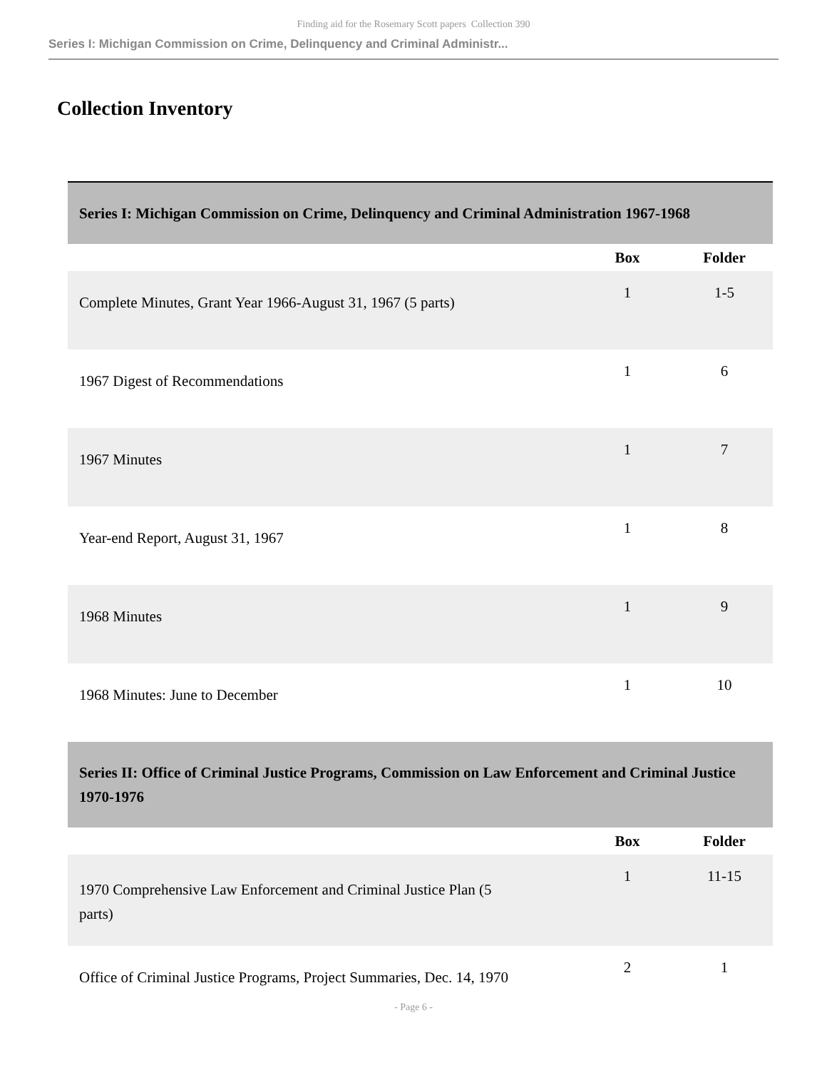Finding aid for the Rosemary Scott papers Collection 390
Series I: Michigan Commission on Crime, Delinquency and Criminal Administr...
Collection Inventory
| Series I: Michigan Commission on Crime, Delinquency and Criminal Administration 1967-1968 | | |
| --- | --- | --- |
| | Box | Folder |
| Complete Minutes, Grant Year 1966-August 31, 1967 (5 parts) | 1 | 1-5 |
| 1967 Digest of Recommendations | 1 | 6 |
| 1967 Minutes | 1 | 7 |
| Year-end Report, August 31, 1967 | 1 | 8 |
| 1968 Minutes | 1 | 9 |
| 1968 Minutes: June to December | 1 | 10 |
| Series II: Office of Criminal Justice Programs, Commission on Law Enforcement and Criminal Justice 1970-1976 | | |
| | Box | Folder |
| 1970 Comprehensive Law Enforcement and Criminal Justice Plan (5 parts) | 1 | 11-15 |
| Office of Criminal Justice Programs, Project Summaries, Dec. 14, 1970 | 2 | 1 |
- Page 6 -